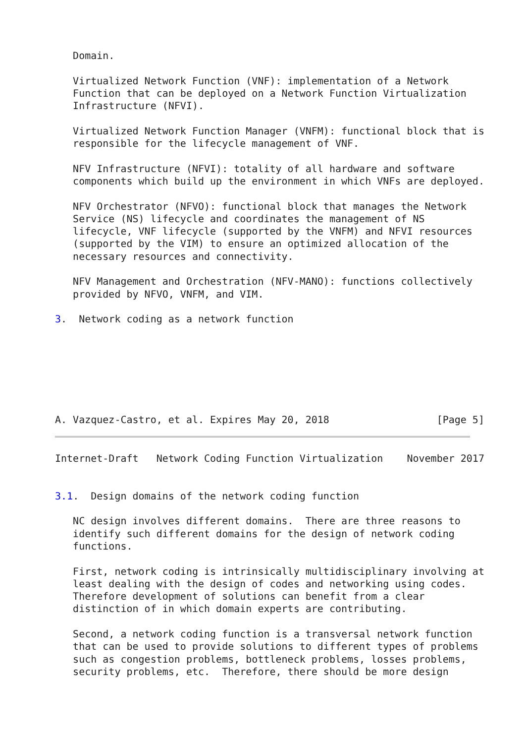Domain.

   Virtualized Network Function (VNF): implementation of a Network
   Function that can be deployed on a Network Function Virtualization
   Infrastructure (NFVI).

   Virtualized Network Function Manager (VNFM): functional block that is
   responsible for the lifecycle management of VNF.

   NFV Infrastructure (NFVI): totality of all hardware and software
   components which build up the environment in which VNFs are deployed.

   NFV Orchestrator (NFVO): functional block that manages the Network
   Service (NS) lifecycle and coordinates the management of NS
   lifecycle, VNF lifecycle (supported by the VNFM) and NFVI resources
   (supported by the VIM) to ensure an optimized allocation of the
   necessary resources and connectivity.

   NFV Management and Orchestration (NFV-MANO): functions collectively
   provided by NFVO, VNFM, and VIM.

3.  Network coding as a network function







A. Vazquez-Castro, et al. Expires May 20, 2018                  [Page 5]
Internet-Draft   Network Coding Function Virtualization    November 2017


3.1.  Design domains of the network coding function

   NC design involves different domains.  There are three reasons to
   identify such different domains for the design of network coding
   functions.

   First, network coding is intrinsically multidisciplinary involving at
   least dealing with the design of codes and networking using codes.
   Therefore development of solutions can benefit from a clear
   distinction of in which domain experts are contributing.

   Second, a network coding function is a transversal network function
   that can be used to provide solutions to different types of problems
   such as congestion problems, bottleneck problems, losses problems,
   security problems, etc.  Therefore, there should be more design